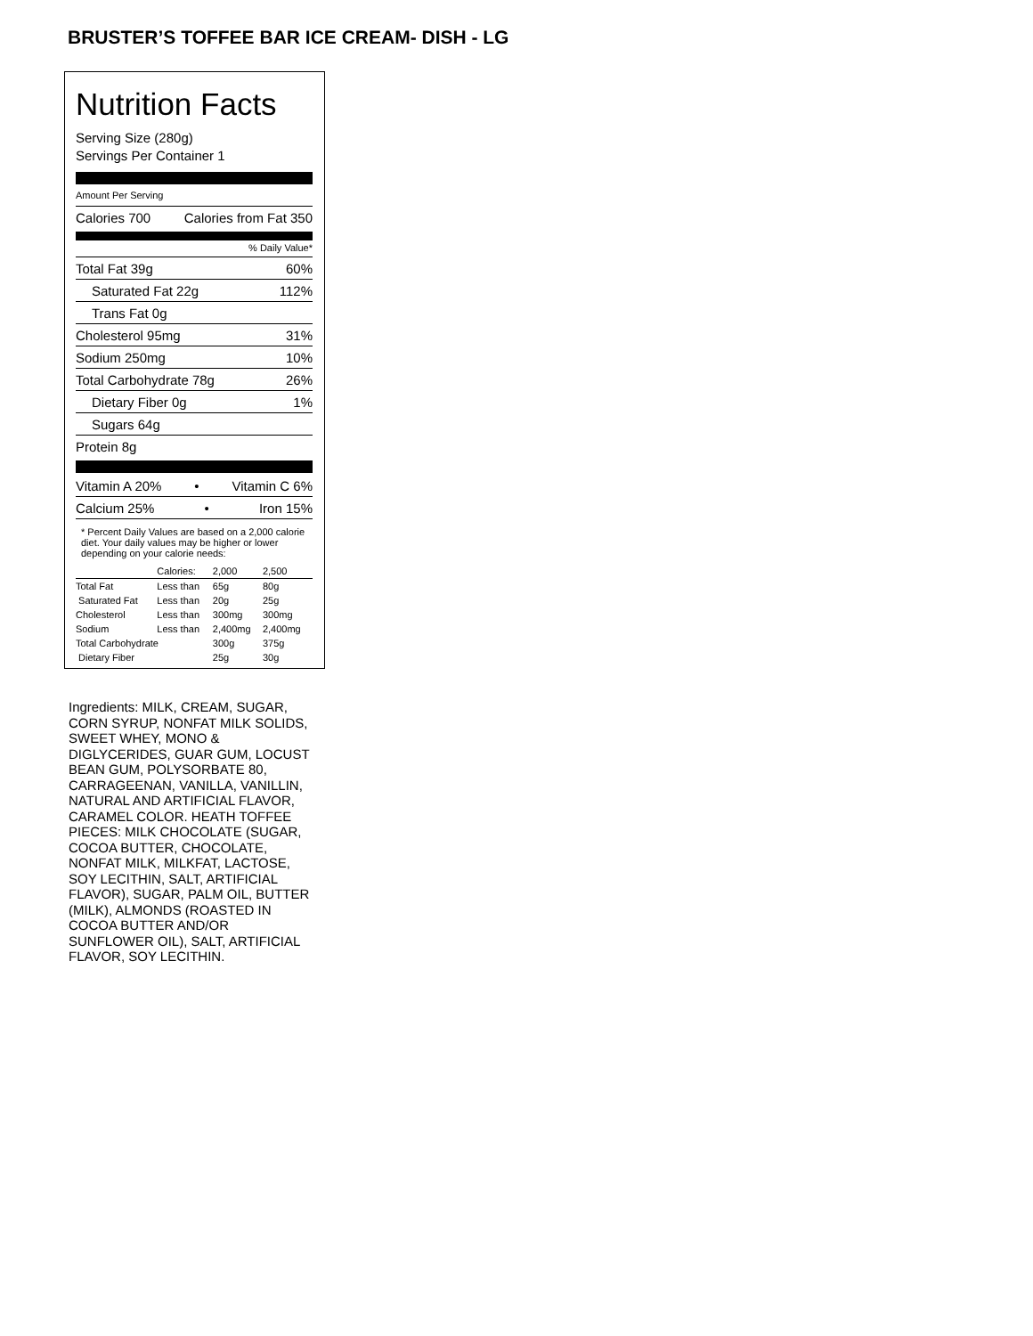BRUSTER’S TOFFEE BAR ICE CREAM- DISH - LG
Nutrition Facts
Serving Size (280g)
Servings Per Container 1
Amount Per Serving
Calories 700 Calories from Fat 350
% Daily Value*
Total Fat 39g 60%
Saturated Fat 22g 112%
Trans Fat 0g
Cholesterol 95mg 31%
Sodium 250mg 10%
Total Carbohydrate 78g 26%
Dietary Fiber 0g 1%
Sugars 64g
Protein 8g
Vitamin A 20% • Vitamin C 6%
Calcium 25% • Iron 15%
* Percent Daily Values are based on a 2,000 calorie diet. Your daily values may be higher or lower depending on your calorie needs:
| | Calories: | 2,000 | 2,500 |
| Total Fat | Less than | 65g | 80g |
| Saturated Fat | Less than | 20g | 25g |
| Cholesterol | Less than | 300mg | 300mg |
| Sodium | Less than | 2,400mg | 2,400mg |
| Total Carbohydrate | | 300g | 375g |
| Dietary Fiber | | 25g | 30g |
Ingredients: MILK, CREAM, SUGAR, CORN SYRUP, NONFAT MILK SOLIDS, SWEET WHEY, MONO & DIGLYCERIDES, GUAR GUM, LOCUST BEAN GUM, POLYSORBATE 80, CARRAGEENAN, VANILLA, VANILLIN, NATURAL AND ARTIFICIAL FLAVOR, CARAMEL COLOR. HEATH TOFFEE PIECES: MILK CHOCOLATE (SUGAR, COCOA BUTTER, CHOCOLATE, NONFAT MILK, MILKFAT, LACTOSE, SOY LECITHIN, SALT, ARTIFICIAL FLAVOR), SUGAR, PALM OIL, BUTTER (MILK), ALMONDS (ROASTED IN COCOA BUTTER AND/OR SUNFLOWER OIL), SALT, ARTIFICIAL FLAVOR, SOY LECITHIN.